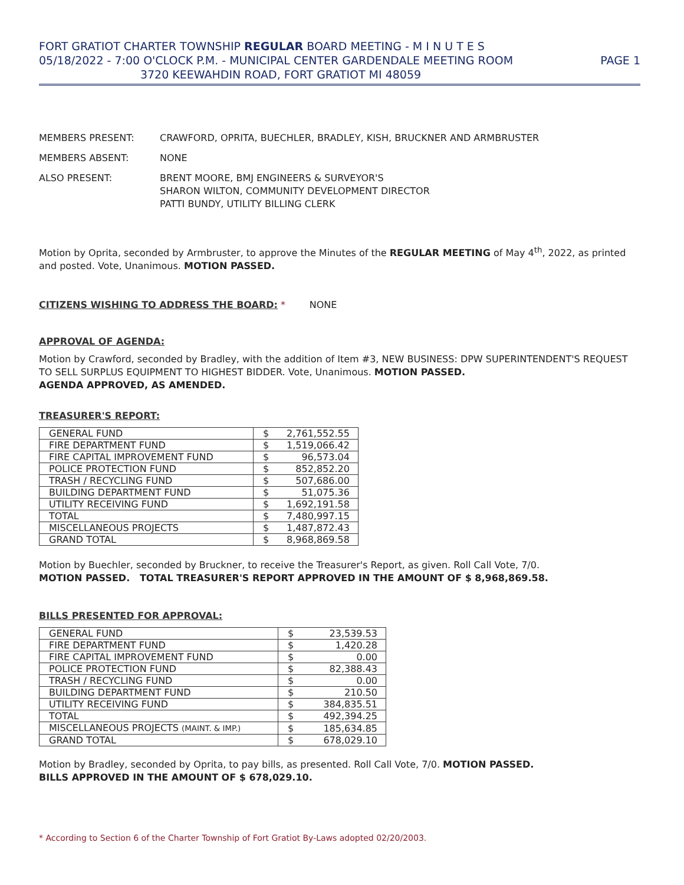FORT GRATIOT CHARTER TOWNSHIP REGULAR BOARD MEETING - M I N U T E S
05/18/2022 - 7:00 O'CLOCK P.M. - MUNICIPAL CENTER GARDENDALE MEETING ROOM PAGE 1
3720 KEEWAHDIN ROAD, FORT GRATIOT MI 48059
MEMBERS PRESENT: CRAWFORD, OPRITA, BUECHLER, BRADLEY, KISH, BRUCKNER AND ARMBRUSTER
MEMBERS ABSENT: NONE
ALSO PRESENT: BRENT MOORE, BMJ ENGINEERS & SURVEYOR'S
SHARON WILTON, COMMUNITY DEVELOPMENT DIRECTOR
PATTI BUNDY, UTILITY BILLING CLERK
Motion by Oprita, seconded by Armbruster, to approve the Minutes of the REGULAR MEETING of May 4<sup>th</sup>, 2022, as printed and posted. Vote, Unanimous. MOTION PASSED.
CITIZENS WISHING TO ADDRESS THE BOARD: * NONE
APPROVAL OF AGENDA:
Motion by Crawford, seconded by Bradley, with the addition of Item #3, NEW BUSINESS: DPW SUPERINTENDENT'S REQUEST TO SELL SURPLUS EQUIPMENT TO HIGHEST BIDDER. Vote, Unanimous. MOTION PASSED.
AGENDA APPROVED, AS AMENDED.
TREASURER'S REPORT:
| GENERAL FUND | $ | 2,761,552.55 |
| FIRE DEPARTMENT FUND | $ | 1,519,066.42 |
| FIRE CAPITAL IMPROVEMENT FUND | $ | 96,573.04 |
| POLICE PROTECTION FUND | $ | 852,852.20 |
| TRASH / RECYCLING FUND | $ | 507,686.00 |
| BUILDING DEPARTMENT FUND | $ | 51,075.36 |
| UTILITY RECEIVING FUND | $ | 1,692,191.58 |
| TOTAL | $ | 7,480,997.15 |
| MISCELLANEOUS PROJECTS | $ | 1,487,872.43 |
| GRAND TOTAL | $ | 8,968,869.58 |
Motion by Buechler, seconded by Bruckner, to receive the Treasurer's Report, as given. Roll Call Vote, 7/0.
MOTION PASSED. TOTAL TREASURER'S REPORT APPROVED IN THE AMOUNT OF $ 8,968,869.58.
BILLS PRESENTED FOR APPROVAL:
| GENERAL FUND | $ | 23,539.53 |
| FIRE DEPARTMENT FUND | $ | 1,420.28 |
| FIRE CAPITAL IMPROVEMENT FUND | $ | 0.00 |
| POLICE PROTECTION FUND | $ | 82,388.43 |
| TRASH / RECYCLING FUND | $ | 0.00 |
| BUILDING DEPARTMENT FUND | $ | 210.50 |
| UTILITY RECEIVING FUND | $ | 384,835.51 |
| TOTAL | $ | 492,394.25 |
| MISCELLANEOUS PROJECTS (MAINT. & IMP.) | $ | 185,634.85 |
| GRAND TOTAL | $ | 678,029.10 |
Motion by Bradley, seconded by Oprita, to pay bills, as presented. Roll Call Vote, 7/0. MOTION PASSED.
BILLS APPROVED IN THE AMOUNT OF $ 678,029.10.
* According to Section 6 of the Charter Township of Fort Gratiot By-Laws adopted 02/20/2003.